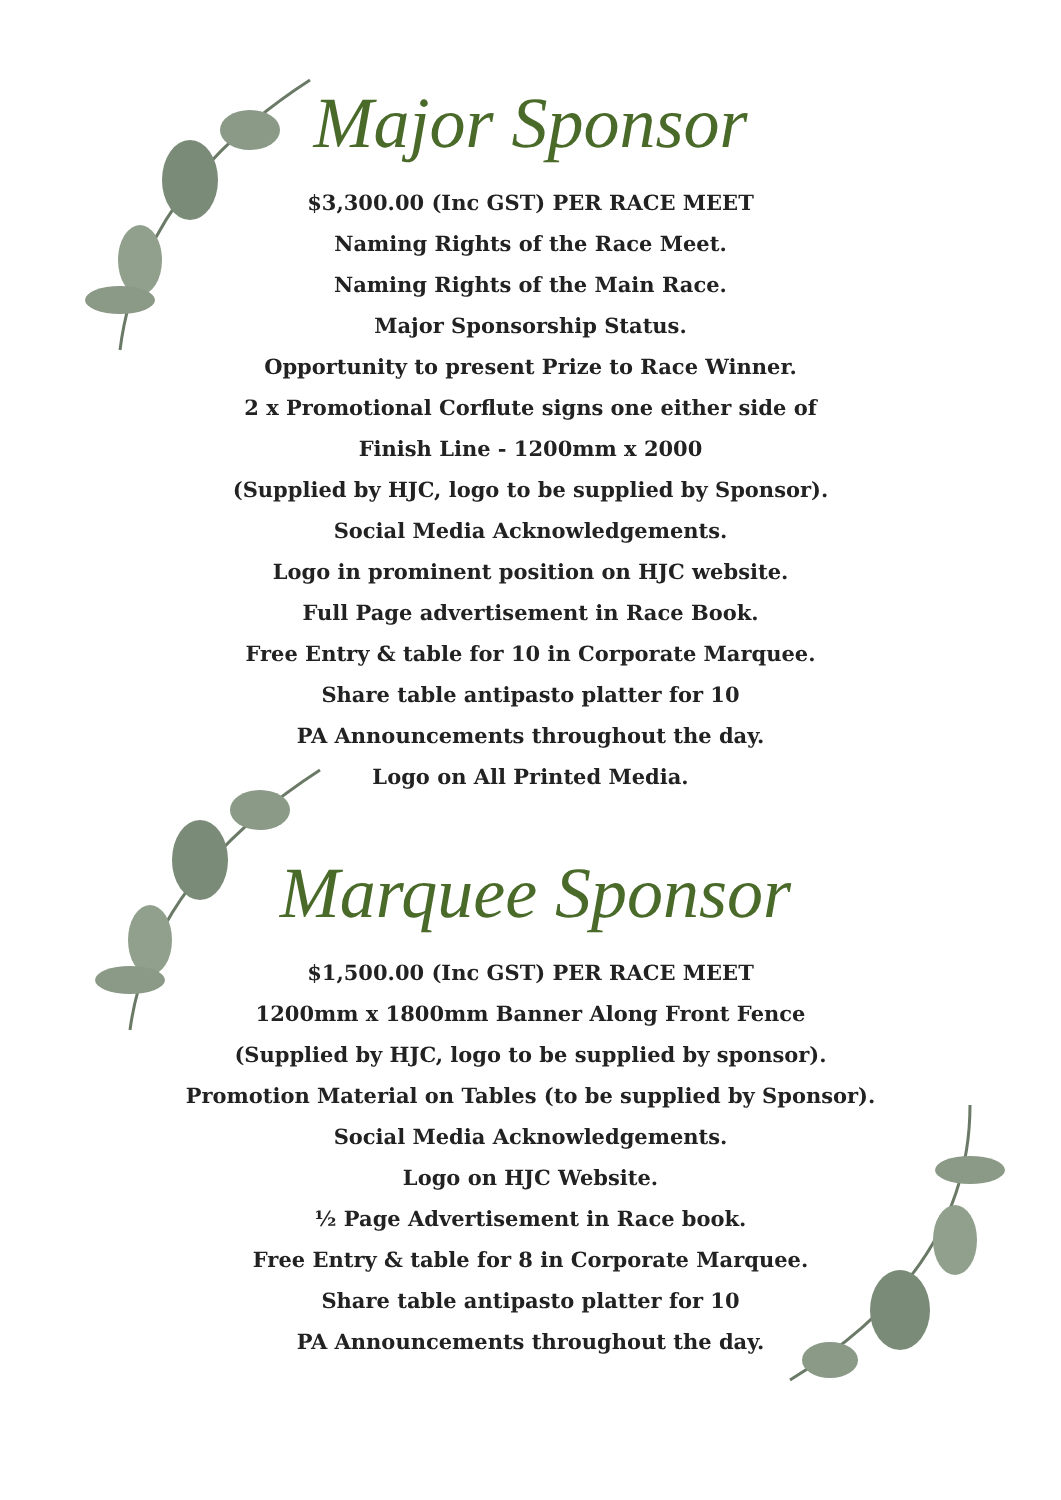Major Sponsor
$3,300.00 (Inc GST) PER RACE MEET
Naming Rights of the Race Meet.
Naming Rights of the Main Race.
Major Sponsorship Status.
Opportunity to present Prize to Race Winner.
2 x Promotional Corflute signs one either side of
Finish Line - 1200mm x 2000
(Supplied by HJC, logo to be supplied by Sponsor).
Social Media Acknowledgements.
Logo in prominent position on HJC website.
Full Page advertisement in Race Book.
Free Entry & table for 10 in Corporate Marquee.
Share table antipasto platter for 10
PA Announcements throughout the day.
Logo on All Printed Media.
Marquee Sponsor
$1,500.00 (Inc GST) PER RACE MEET
1200mm x 1800mm Banner Along Front Fence
(Supplied by HJC, logo to be supplied by sponsor).
Promotion Material on Tables (to be supplied by Sponsor).
Social Media Acknowledgements.
Logo on HJC Website.
½ Page Advertisement in Race book.
Free Entry & table for 8 in Corporate Marquee.
Share table antipasto platter for 10
PA Announcements throughout the day.